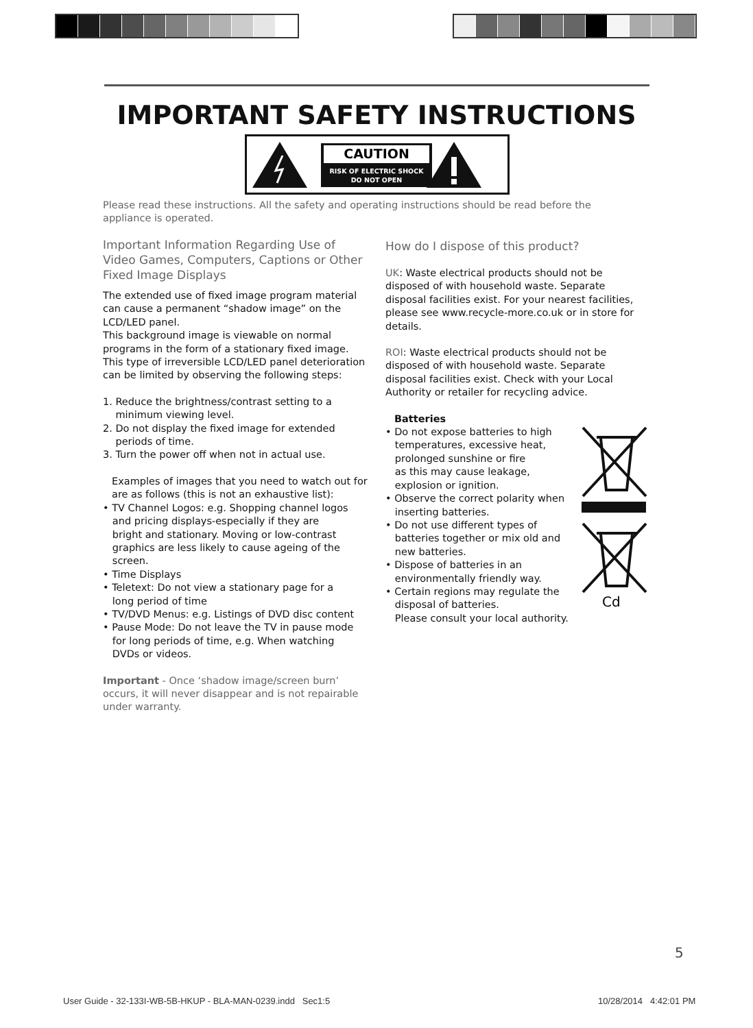IMPORTANT SAFETY INSTRUCTIONS
CAUTION
RISK OF ELECTRIC SHOCK
DO NOT OPEN
Please read these instructions. All the safety and operating instructions should be read before the appliance is operated.
Important Information Regarding Use of Video Games, Computers, Captions or Other Fixed Image Displays
The extended use of fixed image program material can cause a permanent “shadow image” on the LCD/LED panel.
This background image is viewable on normal programs in the form of a stationary fixed image. This type of irreversible LCD/LED panel deterioration can be limited by observing the following steps:
1. Reduce the brightness/contrast setting to a
minimum viewing level.
2. Do not display the fixed image for extended
periods of time.
3. Turn the power off when not in actual use.
Examples of images that you need to watch out for are as follows (this is not an exhaustive list):
• TV Channel Logos: e.g. Shopping channel logos
and pricing displays-especially if they are
bright and stationary. Moving or low-contrast
graphics are less likely to cause ageing of the
screen.
• Time Displays
• Teletext: Do not view a stationary page for a
long period of time
• TV/DVD Menus: e.g. Listings of DVD disc content
• Pause Mode: Do not leave the TV in pause mode
for long periods of time, e.g. When watching
DVDs or videos.
Important - Once ‘shadow image/screen burn’ occurs, it will never disappear and is not repairable under warranty.
How do I dispose of this product?
UK: Waste electrical products should not be disposed of with household waste. Separate disposal facilities exist. For your nearest facilities, please see www.recycle-more.co.uk or in store for details.
ROI: Waste electrical products should not be disposed of with household waste. Separate disposal facilities exist. Check with your Local Authority or retailer for recycling advice.
Batteries
• Do not expose batteries to high
temperatures, excessive heat,
prolonged sunshine or fire
as this may cause leakage,
explosion or ignition.
• Observe the correct polarity when
inserting batteries.
• Do not use different types of
batteries together or mix old and
new batteries.
• Dispose of batteries in an
environmentally friendly way.
• Certain regions may regulate the
disposal of batteries.
Please consult your local authority.
Cd
5
User Guide - 32-133I-WB-5B-HKUP - BLA-MAN-0239.indd Sec1:5
10/28/2014 4:42:01 PM